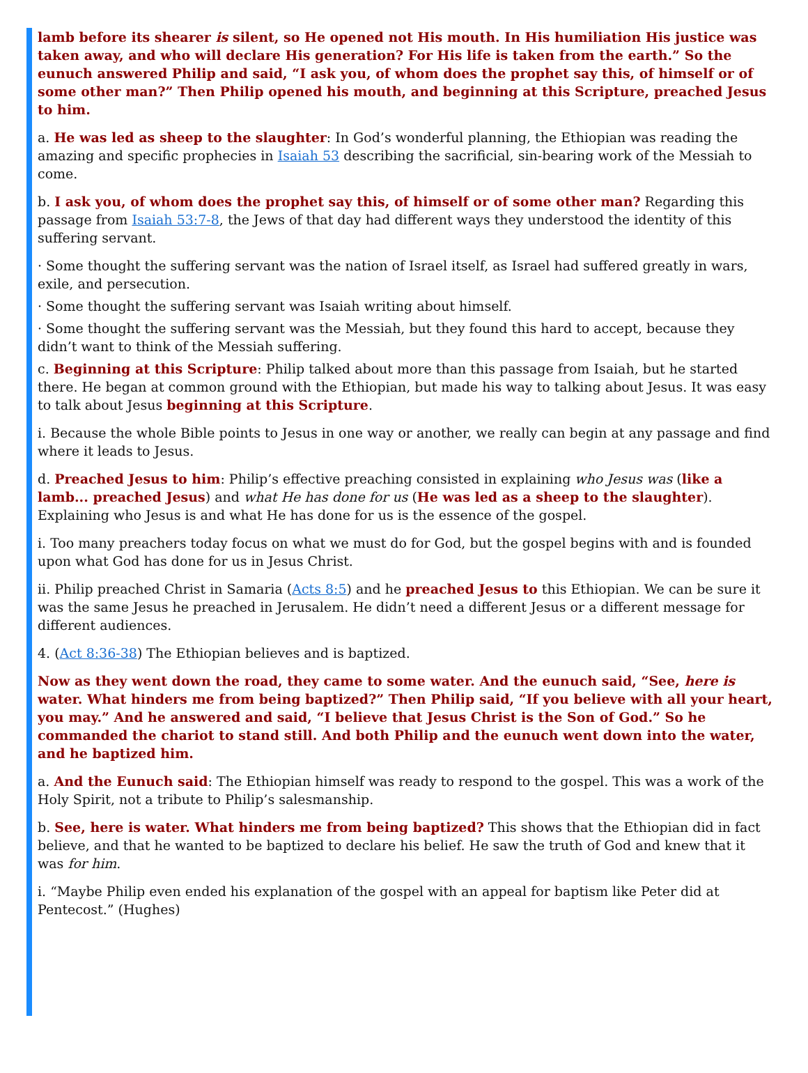lamb before its shearer is silent, so He opened not His mouth. In His humiliation His justice was taken away, and who will declare His generation? For His life is taken from the earth.” So the eunuch answered Philip and said, “I ask you, of whom does the prophet say this, of himself or of some other man?” Then Philip opened his mouth, and beginning at this Scripture, preached Jesus to him.
a. He was led as sheep to the slaughter: In God’s wonderful planning, the Ethiopian was reading the amazing and specific prophecies in Isaiah 53 describing the sacrificial, sin-bearing work of the Messiah to come.
b. I ask you, of whom does the prophet say this, of himself or of some other man? Regarding this passage from Isaiah 53:7-8, the Jews of that day had different ways they understood the identity of this suffering servant.
· Some thought the suffering servant was the nation of Israel itself, as Israel had suffered greatly in wars, exile, and persecution.
· Some thought the suffering servant was Isaiah writing about himself.
· Some thought the suffering servant was the Messiah, but they found this hard to accept, because they didn’t want to think of the Messiah suffering.
c. Beginning at this Scripture: Philip talked about more than this passage from Isaiah, but he started there. He began at common ground with the Ethiopian, but made his way to talking about Jesus. It was easy to talk about Jesus beginning at this Scripture.
i. Because the whole Bible points to Jesus in one way or another, we really can begin at any passage and find where it leads to Jesus.
d. Preached Jesus to him: Philip’s effective preaching consisted in explaining who Jesus was (like a lamb... preached Jesus) and what He has done for us (He was led as a sheep to the slaughter). Explaining who Jesus is and what He has done for us is the essence of the gospel.
i. Too many preachers today focus on what we must do for God, but the gospel begins with and is founded upon what God has done for us in Jesus Christ.
ii. Philip preached Christ in Samaria (Acts 8:5) and he preached Jesus to this Ethiopian. We can be sure it was the same Jesus he preached in Jerusalem. He didn’t need a different Jesus or a different message for different audiences.
4. (Act 8:36-38) The Ethiopian believes and is baptized.
Now as they went down the road, they came to some water. And the eunuch said, “See, here is water. What hinders me from being baptized?” Then Philip said, “If you believe with all your heart, you may.” And he answered and said, “I believe that Jesus Christ is the Son of God.” So he commanded the chariot to stand still. And both Philip and the eunuch went down into the water, and he baptized him.
a. And the Eunuch said: The Ethiopian himself was ready to respond to the gospel. This was a work of the Holy Spirit, not a tribute to Philip’s salesmanship.
b. See, here is water. What hinders me from being baptized? This shows that the Ethiopian did in fact believe, and that he wanted to be baptized to declare his belief. He saw the truth of God and knew that it was for him.
i. “Maybe Philip even ended his explanation of the gospel with an appeal for baptism like Peter did at Pentecost.” (Hughes)